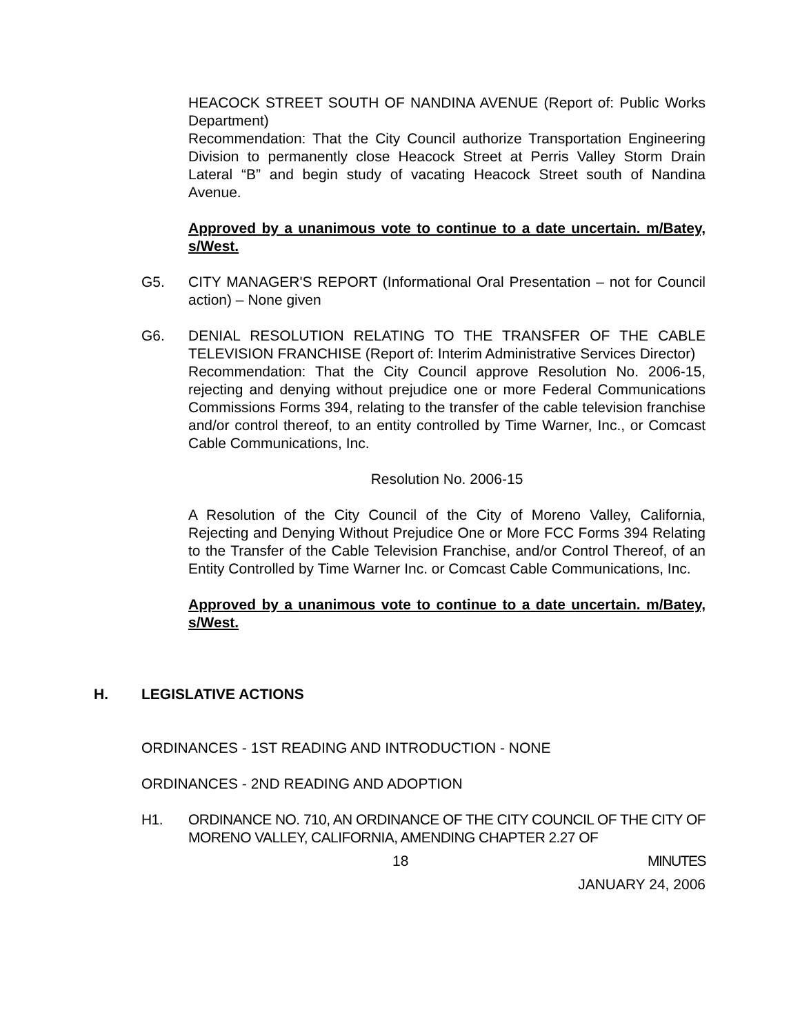HEACOCK STREET SOUTH OF NANDINA AVENUE (Report of: Public Works Department)
Recommendation: That the City Council authorize Transportation Engineering Division to permanently close Heacock Street at Perris Valley Storm Drain Lateral “B” and begin study of vacating Heacock Street south of Nandina Avenue.
Approved by a unanimous vote to continue to a date uncertain. m/Batey, s/West.
G5. CITY MANAGER'S REPORT (Informational Oral Presentation – not for Council action) – None given
G6. DENIAL RESOLUTION RELATING TO THE TRANSFER OF THE CABLE TELEVISION FRANCHISE (Report of: Interim Administrative Services Director)
Recommendation: That the City Council approve Resolution No. 2006-15, rejecting and denying without prejudice one or more Federal Communications Commissions Forms 394, relating to the transfer of the cable television franchise and/or control thereof, to an entity controlled by Time Warner, Inc., or Comcast Cable Communications, Inc.
Resolution No. 2006-15
A Resolution of the City Council of the City of Moreno Valley, California, Rejecting and Denying Without Prejudice One or More FCC Forms 394 Relating to the Transfer of the Cable Television Franchise, and/or Control Thereof, of an Entity Controlled by Time Warner Inc. or Comcast Cable Communications, Inc.
Approved by a unanimous vote to continue to a date uncertain. m/Batey, s/West.
H. LEGISLATIVE ACTIONS
ORDINANCES - 1ST READING AND INTRODUCTION - NONE
ORDINANCES - 2ND READING AND ADOPTION
H1. ORDINANCE NO. 710, AN ORDINANCE OF THE CITY COUNCIL OF THE CITY OF MORENO VALLEY, CALIFORNIA, AMENDING CHAPTER 2.27 OF
18 MINUTES
JANUARY 24, 2006